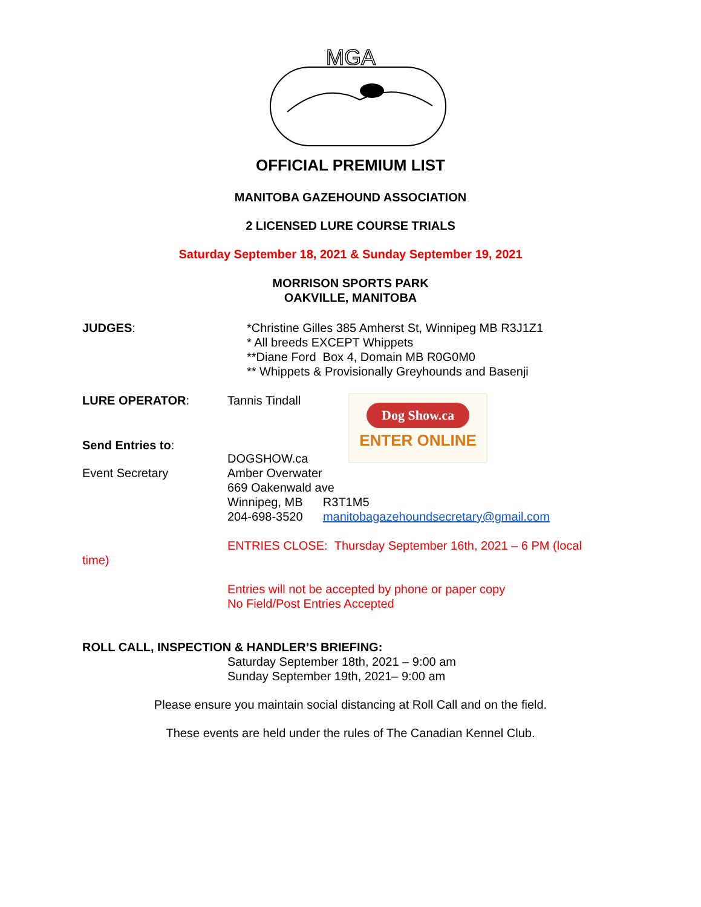MGA
OFFICIAL PREMIUM LIST
MANITOBA GAZEHOUND ASSOCIATION
2 LICENSED LURE COURSE TRIALS
Saturday September 18, 2021 & Sunday September 19, 2021
MORRISON SPORTS PARK
OAKVILLE, MANITOBA
JUDGES: *Christine Gilles 385 Amherst St, Winnipeg MB R3J1Z1
* All breeds EXCEPT Whippets
**Diane Ford Box 4, Domain MB R0G0M0
** Whippets & Provisionally Greyhounds and Basenji
LURE OPERATOR: Tannis Tindall
DOGSHOW.ca
Dog Show.ca
ENTER ONLINE
Send Entries to:
Event Secretary Amber Overwater
669 Oakenwald ave
Winnipeg, MB R3T1M5
204-698-3520 manitobagazehoundsecretary@gmail.com
ENTRIES CLOSE: Thursday September 16th, 2021 – 6 PM (local
time)
Entries will not be accepted by phone or paper copy
No Field/Post Entries Accepted
ROLL CALL, INSPECTION & HANDLER’S BRIEFING:
Saturday September 18th, 2021 – 9:00 am
Sunday September 19th, 2021– 9:00 am
Please ensure you maintain social distancing at Roll Call and on the field.
These events are held under the rules of The Canadian Kennel Club.